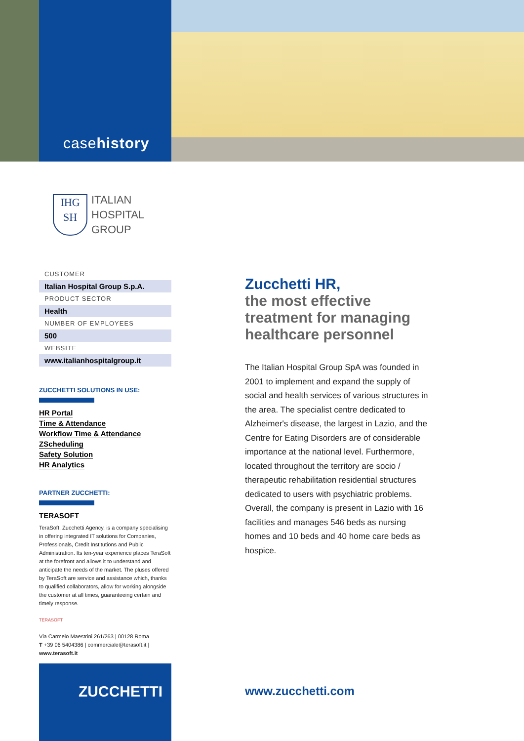case history
IHG
SH
ITALIAN
HOSPITAL
GROUP
CUSTOMER
Italian Hospital Group S.p.A.
PRODUCT SECTOR
Health
NUMBER OF EMPLOYEES
500
WEBSITE
www.italianhospitalgroup.it
ZUCCHETTI SOLUTIONS IN USE:
HR Portal
Time & Attendance
Workflow Time & Attendance
ZScheduling
Safety Solution
HR Analytics
PARTNER ZUCCHETTI:
TERASOFT
TeraSoft, Zucchetti Agency, is a company specialising in offering integrated IT solutions for Companies, Professionals, Credit Institutions and Public Administration. Its ten-year experience places TeraSoft at the forefront and allows it to understand and anticipate the needs of the market. The pluses offered by TeraSoft are service and assistance which, thanks to qualified collaborators, allow for working alongside the customer at all times, guaranteeing certain and timely response.
TERASOFT
Via Carmelo Maestrini 261/263 | 00128 Roma
T +39 06 5404386 | commerciale@terasoft.it | www.terasoft.it
ZUCCHETTI
Zucchetti HR,
the most effective treatment for managing healthcare personnel
The Italian Hospital Group SpA was founded in 2001 to implement and expand the supply of social and health services of various structures in the area. The specialist centre dedicated to Alzheimer's disease, the largest in Lazio, and the Centre for Eating Disorders are of considerable importance at the national level. Furthermore, located throughout the territory are socio / therapeutic rehabilitation residential structures dedicated to users with psychiatric problems. Overall, the company is present in Lazio with 16 facilities and manages 546 beds as nursing homes and 10 beds and 40 home care beds as hospice.
www.zucchetti.com